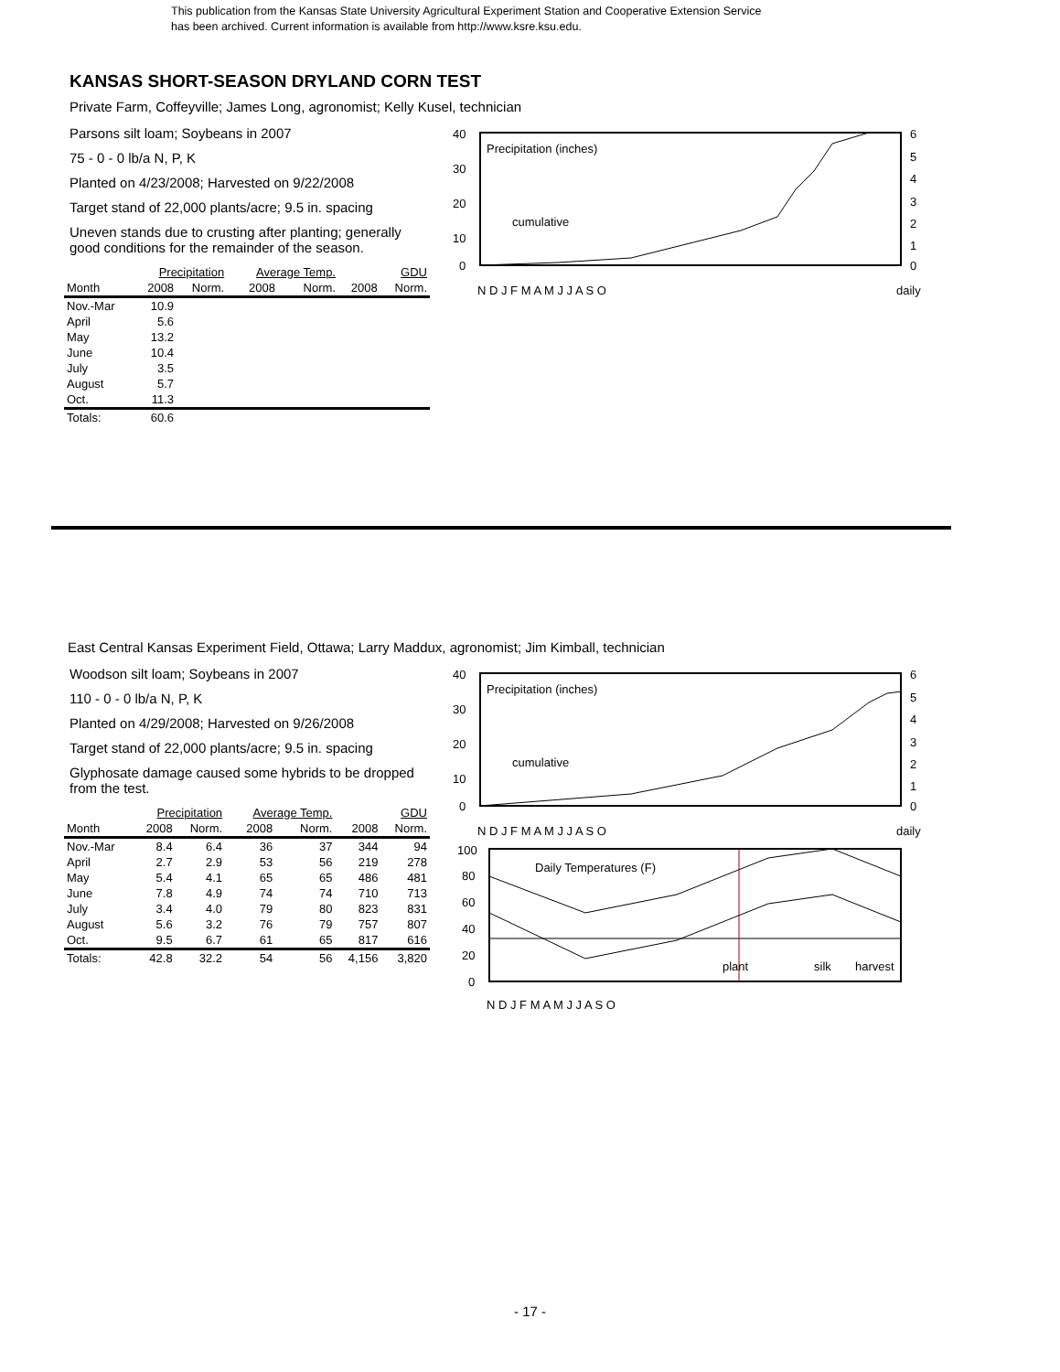This publication from the Kansas State University Agricultural Experiment Station and Cooperative Extension Service
has been archived. Current information is available from http://www.ksre.ksu.edu.
KANSAS SHORT-SEASON DRYLAND CORN TEST
Private Farm, Coffeyville; James Long, agronomist; Kelly Kusel, technician
Parsons silt loam; Soybeans in 2007
75 - 0 - 0 lb/a N, P, K
Planted on 4/23/2008; Harvested on 9/22/2008
Target stand of 22,000 plants/acre; 9.5 in. spacing
Uneven stands due to crusting after planting; generally good conditions for the remainder of the season.
| | Precipitation | | Average Temp. | | GDU | |
| --- | --- | --- | --- | --- | --- | --- |
| Month | 2008 | Norm. | 2008 | Norm. | 2008 | Norm. |
| Nov.-Mar | 10.9 | | | | | |
| April | 5.6 | | | | | |
| May | 13.2 | | | | | |
| June | 10.4 | | | | | |
| July | 3.5 | | | | | |
| August | 5.7 | | | | | |
| Oct. | 11.3 | | | | | |
| Totals: | 60.6 | | | | | |
40
30
20
10
0
6
5
4
3
2
1
0
Precipitation (inches)
cumulative
N D J F M A M J J A S O
daily
East Central Kansas Experiment Field, Ottawa; Larry Maddux, agronomist; Jim Kimball, technician
Woodson silt loam; Soybeans in 2007
110 - 0 - 0 lb/a N, P, K
Planted on 4/29/2008; Harvested on 9/26/2008
Target stand of 22,000 plants/acre; 9.5 in. spacing
Glyphosate damage caused some hybrids to be dropped from the test.
| | Precipitation | | Average Temp. | | GDU | |
| --- | --- | --- | --- | --- | --- | --- |
| Month | 2008 | Norm. | 2008 | Norm. | 2008 | Norm. |
| Nov.-Mar | 8.4 | 6.4 | 36 | 37 | 344 | 94 |
| April | 2.7 | 2.9 | 53 | 56 | 219 | 278 |
| May | 5.4 | 4.1 | 65 | 65 | 486 | 481 |
| June | 7.8 | 4.9 | 74 | 74 | 710 | 713 |
| July | 3.4 | 4.0 | 79 | 80 | 823 | 831 |
| August | 5.6 | 3.2 | 76 | 79 | 757 | 807 |
| Oct. | 9.5 | 6.7 | 61 | 65 | 817 | 616 |
| Totals: | 42.8 | 32.2 | 54 | 56 | 4,156 | 3,820 |
40
30
20
10
0
6
5
4
3
2
1
0
Precipitation (inches)
cumulative
N D J F M A M J J A S O
daily
100
80
60
40
20
0
Daily Temperatures (F)
plant
silk
harvest
N D J F M A M J J A S O
- 17 -